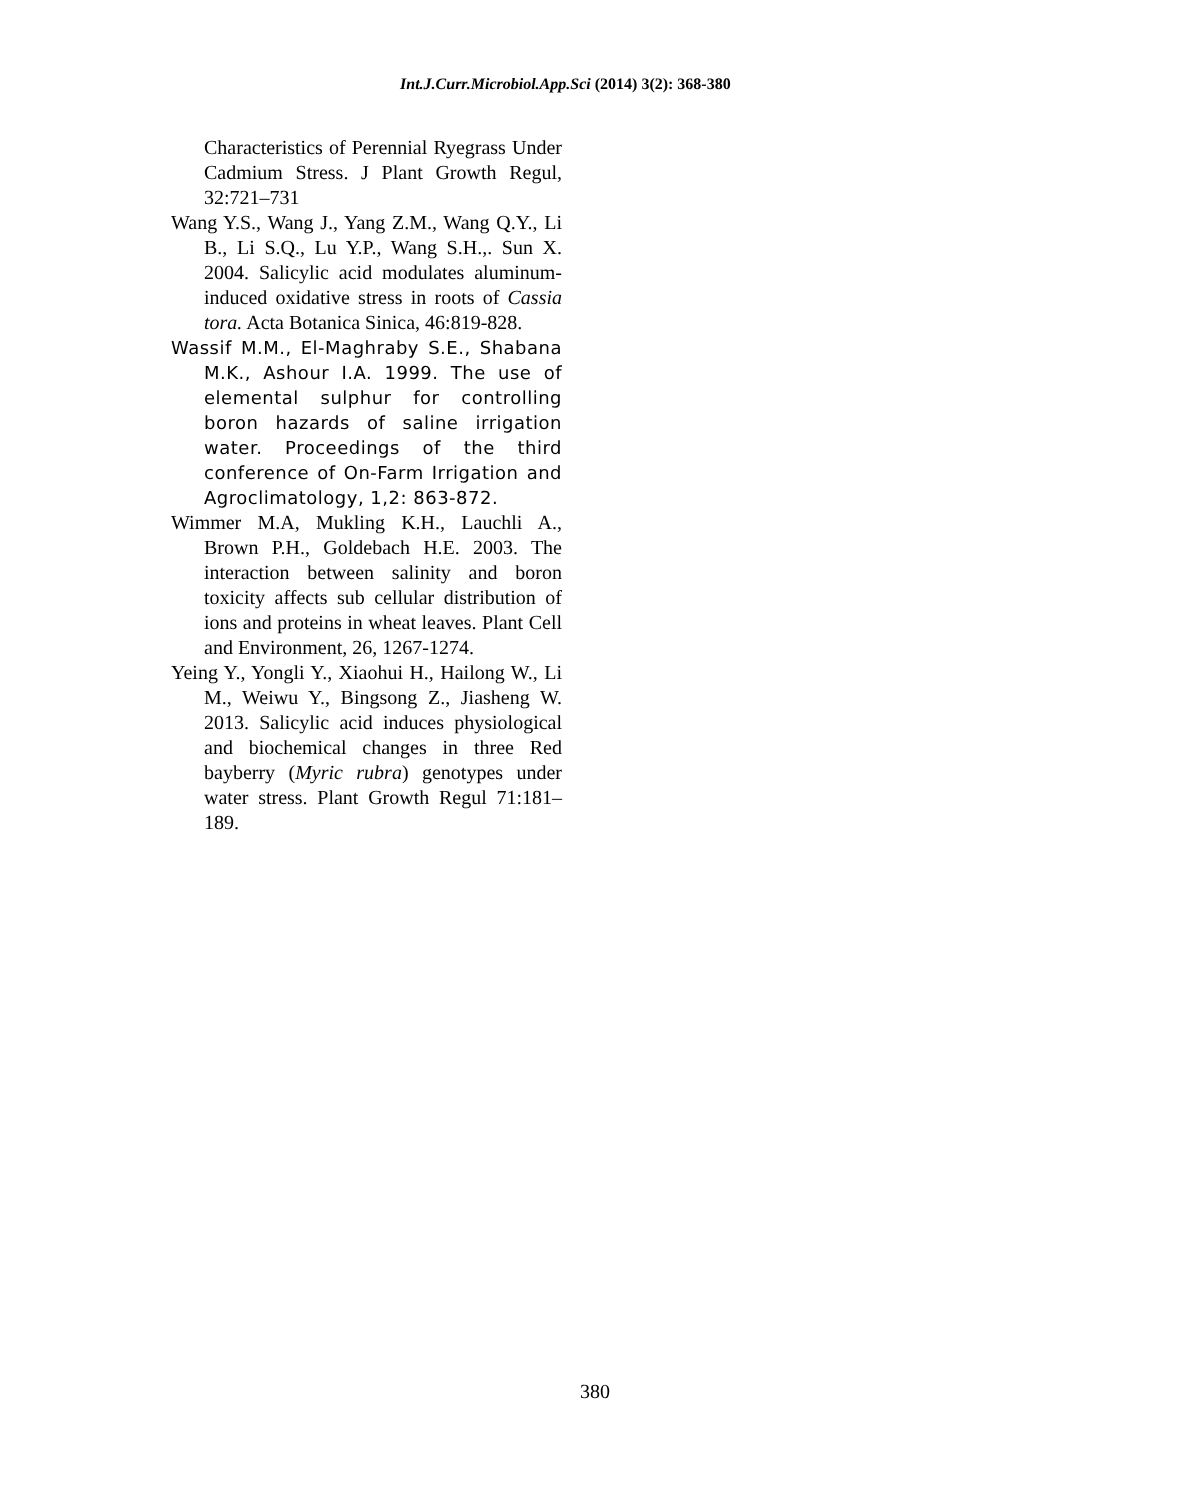Int.J.Curr.Microbiol.App.Sci (2014) 3(2): 368-380
Characteristics of Perennial Ryegrass Under Cadmium Stress. J Plant Growth Regul, 32:721–731
Wang Y.S., Wang J., Yang Z.M., Wang Q.Y., Li B., Li S.Q., Lu Y.P., Wang S.H.,. Sun X. 2004. Salicylic acid modulates aluminum-induced oxidative stress in roots of Cassia tora. Acta Botanica Sinica, 46:819-828.
Wassif M.M., El-Maghraby S.E., Shabana M.K., Ashour I.A. 1999. The use of elemental sulphur for controlling boron hazards of saline irrigation water. Proceedings of the third conference of On-Farm Irrigation and Agroclimatology, 1,2: 863-872.
Wimmer M.A, Mukling K.H., Lauchli A., Brown P.H., Goldebach H.E. 2003. The interaction between salinity and boron toxicity affects sub cellular distribution of ions and proteins in wheat leaves. Plant Cell and Environment, 26, 1267-1274.
Yeing Y., Yongli Y., Xiaohui H., Hailong W., Li M., Weiwu Y., Bingsong Z., Jiasheng W. 2013. Salicylic acid induces physiological and biochemical changes in three Red bayberry (Myric rubra) genotypes under water stress. Plant Growth Regul 71:181–189.
380